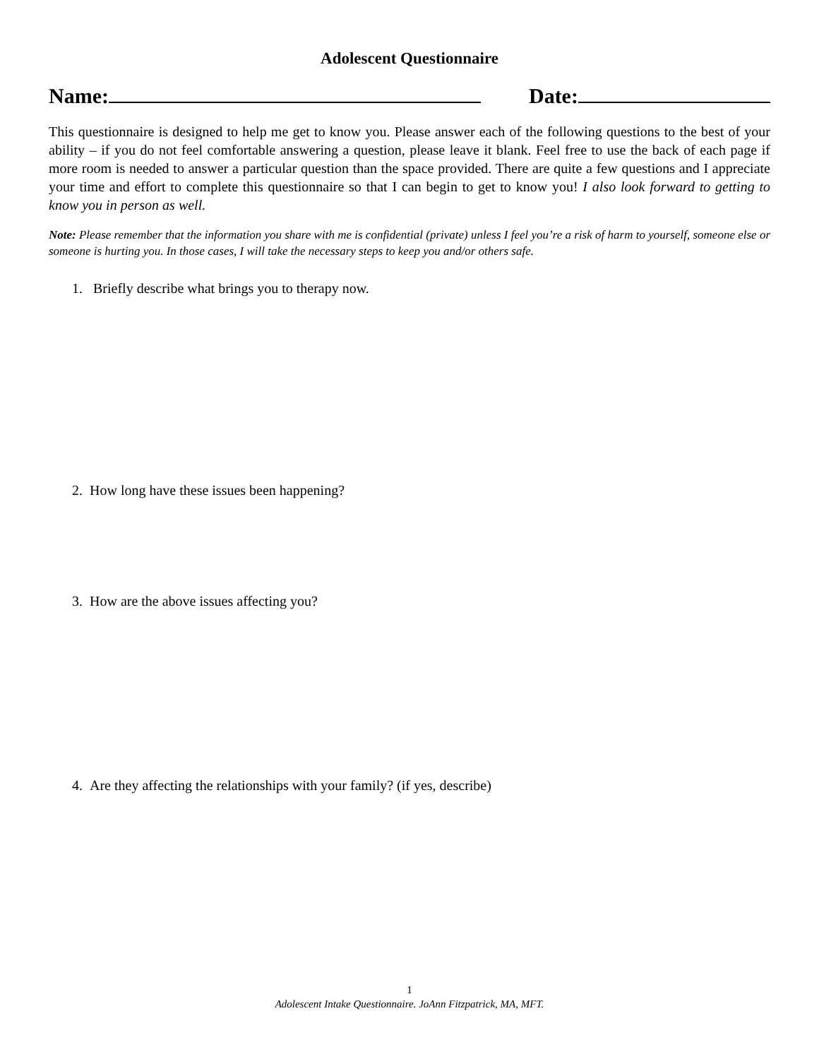Adolescent Questionnaire
Name: Date:
This questionnaire is designed to help me get to know you. Please answer each of the following questions to the best of your ability – if you do not feel comfortable answering a question, please leave it blank. Feel free to use the back of each page if more room is needed to answer a particular question than the space provided. There are quite a few questions and I appreciate your time and effort to complete this questionnaire so that I can begin to get to know you! I also look forward to getting to know you in person as well.
Note: Please remember that the information you share with me is confidential (private) unless I feel you’re a risk of harm to yourself, someone else or someone is hurting you. In those cases, I will take the necessary steps to keep you and/or others safe.
1. Briefly describe what brings you to therapy now.
2. How long have these issues been happening?
3. How are the above issues affecting you?
4. Are they affecting the relationships with your family? (if yes, describe)
1
Adolescent Intake Questionnaire. JoAnn Fitzpatrick, MA, MFT.